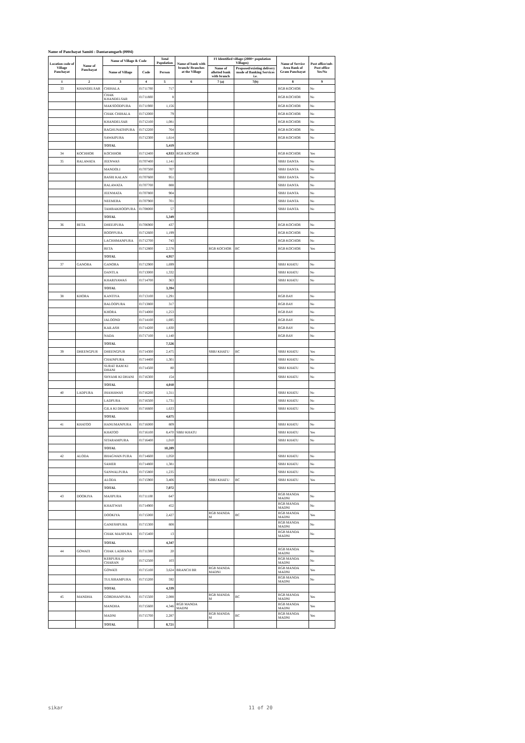Name of Panchayat Samiti : Dantaramgarh (0004)
| Location code of Village Panchayat | Name of Panchayat | Name of Village & Code | | Total Population | Name of bank with branch/ Branches at the Village | FI Identified village (2000+ population Villages) | | Name of Service Area Bank of Gram Panchayat | Post office/sub-Post office Yes/No |
| --- | --- | --- | --- | --- | --- | --- | --- | --- | --- |
| | | Name of Village | Code | Person | | Name of allotted bank with branch | Proposed/existing delivery mode of Banking Services i.e. | | |
| 1 | 2 | 3 | 4 | 5 | 6 | 7 (a) | 7(b) | 8 | 9 |
| 33 | KHANDELSAR | CHIHALA | 01711700 | 717 | | | | RGB KOCHOR | No |
| | | CHAK KHANDELSAR | 01711800 | 8 | | | | RGB KOCHOR | No |
| | | MAKSOODPURA | 01711900 | 1,156 | | | | RGB KOCHOR | No |
| | | CHAK CHIHALA | 01712000 | 79 | | | | RGB KOCHOR | No |
| | | KHANDELSAR | 01712100 | 1,081 | | | | RGB KOCHOR | No |
| | | RAGHUNATHPURA | 01712200 | 764 | | | | RGB KOCHOR | No |
| | | SAWAIPURA | 01712300 | 1,614 | | | | RGB KOCHOR | No |
| | | TOTAL | | 5,419 | | | | | |
| 34 | KOCHHOR | KOCHHOR | 01712400 | 4,933 | RGB KOCHOR | | | RGB KOCHOR | Yes |
| 35 | RALAWATA | JEENWAS | 01707400 | 1,141 | | | | SBBJ DANTA | No |
| | | MANDOLI | 01707500 | 707 | | | | SBBJ DANTA | No |
| | | BASRI KALAN | 01707600 | 951 | | | | SBBJ DANTA | No |
| | | RALAWATA | 01707700 | 888 | | | | SBBJ DANTA | No |
| | | JEENMATA | 01707800 | 904 | | | | SBBJ DANTA | No |
| | | NEEMERA | 01707900 | 701 | | | | SBBJ DANTA | No |
| | | TAMBAKHOOPURA | 01708000 | 57 | | | | SBBJ DANTA | No |
| | | TOTAL | | 5,349 | | | | | |
| 36 | RETA | DHEEJPURA | 01706900 | 437 | | | | RGB KOCHOR | No |
| | | ROOPPURA | 01712600 | 1,199 | | | | RGB KOCHOR | No |
| | | LACHHMANPURA | 01712700 | 743 | | | | RGB KOCHOR | No |
| | | RETA | 01712800 | 2,578 | | RGB KOCHOR | BC | RGB KOCHOR | Yes |
| | | TOTAL | | 4,957 | | | | | |
| 37 | GANORA | GANORA | 01712900 | 1,699 | | | | SBBJ KHATU | No |
| | | DANTLA | 01713000 | 1,332 | | | | SBBJ KHATU | No |
| | | KHARIYAWAS | 01714700 | 363 | | | | SBBJ KHATU | No |
| | | TOTAL | | 3,394 | | | | | |
| 38 | KHORA | KANTIYA | 01713100 | 1,291 | | | | RGB BAY | No |
| | | BALOOPURA | 01713800 | 317 | | | | RGB BAY | No |
| | | KHORA | 01714000 | 1,253 | | | | RGB BAY | No |
| | | JALOOND | 01714100 | 1,695 | | | | RGB BAY | No |
| | | KAILASH | 01714200 | 1,830 | | | | RGB BAY | No |
| | | NADA | 01717100 | 1,140 | | | | RGB BAY | No |
| | | TOTAL | | 7,526 | | | | | |
| 39 | DHEENGPUR | DHEENGPUR | 01714300 | 2,475 | | SBBJ KHATU | BC | SBBJ KHATU | Yes |
| | | CHAINPURA | 01714400 | 1,301 | | | | SBBJ KHATU | No |
| | | SURAT RAM KI DHANI | 01714500 | 80 | | | | SBBJ KHATU | No |
| | | SHYAMI KI DHANI | 01716300 | 154 | | | | SBBJ KHATU | No |
| | | TOTAL | | 4,010 | | | | | |
| 40 | LADPURA | JHAMAWAS | 01716200 | 1,311 | | | | SBBJ KHATU | No |
| | | LADPURA | 01716500 | 1,731 | | | | SBBJ KHATU | No |
| | | GILA KI DHANI | 01716600 | 1,633 | | | | SBBJ KHATU | No |
| | | TOTAL | | 4,675 | | | | | |
| 41 | KHATOO | HANUMANPURA | 01716000 | 809 | | | | SBBJ KHATU | No |
| | | KHATOO | 01716100 | 8,470 | SBBJ KHATU | | | SBBJ KHATU | Yes |
| | | SITARAMPURA | 01716400 | 1,010 | | | | SBBJ KHATU | No |
| | | TOTAL | | 10,289 | | | | | |
| 42 | ALODA | BHAGWAN PURA | 01714600 | 1,050 | | | | SBBJ KHATU | No |
| | | SAMER | 01714800 | 1,381 | | | | SBBJ KHATU | No |
| | | SANWALPURA | 01715800 | 1,235 | | | | SBBJ KHATU | No |
| | | ALODA | 01715900 | 3,406 | | SBBJ KHATU | BC | SBBJ KHATU | Yes |
| | | TOTAL | | 7,072 | | | | | |
| 43 | DOOKIYA | MAJIPURA | 01711100 | 647 | | | | RGB MANDA MADNI | No |
| | | KHAITWAS | 01714900 | 452 | | | | RGB MANDA MADNI | No |
| | | DOOKIYA | 01715000 | 2,427 | | RGB MANDA M | BC | RGB MANDA MADNI | Yes |
| | | GANESHPURA | 01715300 | 808 | | | | RGB MANDA MADNI | No |
| | | CHAK MAJIPURA | 01715400 | 13 | | | | RGB MANDA MADNI | No |
| | | TOTAL | | 4,347 | | | | | |
| 44 | GOWATI | CHAK LADHANA | 01711300 | 20 | | | | RGB MANDA MADNI | No |
| | | KERPURA @ CHARAN | 01712500 | 103 | | | | RGB MANDA MADNI | No |
| | | GOWATI | 01715100 | 3,624 | BRANCH BR | RGB MANDA MADNI | | RGB MANDA MADNI | Yes |
| | | TULSIRAMPURA | 01715200 | 592 | | | | RGB MANDA MADNI | No |
| | | TOTAL | | 4,339 | | | | | |
| 45 | MANDHA | GORDHANPURA | 01715500 | 2,088 | | RGB MANDA M | BC | RGB MANDA MADNI | Yes |
| | | MANDHA | 01715600 | 4,346 | RGB MANDA MADNI | | | RGB MANDA MADNI | Yes |
| | | MADNI | 01715700 | 2,287 | | RGB MANDA M | BC | RGB MANDA MADNI | Yes |
| | | TOTAL | | 8,721 | | | | | |
sikar 11 of 20